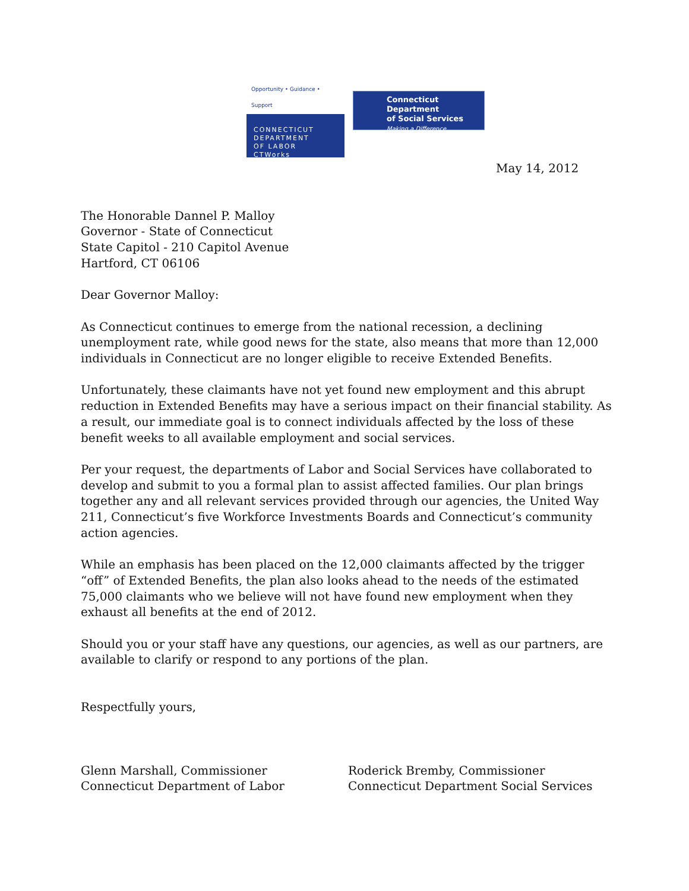Opportunity • Guidance • Support
CONNECTICUT
DEPARTMENT
OF LABOR
CTWorks
Connecticut Department
of Social Services
Making a Difference
May 14, 2012
The Honorable Dannel P. Malloy
Governor - State of Connecticut
State Capitol - 210 Capitol Avenue
Hartford, CT 06106
Dear Governor Malloy:
As Connecticut continues to emerge from the national recession, a declining unemployment rate, while good news for the state, also means that more than 12,000 individuals in Connecticut are no longer eligible to receive Extended Benefits.
Unfortunately, these claimants have not yet found new employment and this abrupt reduction in Extended Benefits may have a serious impact on their financial stability. As a result, our immediate goal is to connect individuals affected by the loss of these benefit weeks to all available employment and social services.
Per your request, the departments of Labor and Social Services have collaborated to develop and submit to you a formal plan to assist affected families. Our plan brings together any and all relevant services provided through our agencies, the United Way 211, Connecticut’s five Workforce Investments Boards and Connecticut’s community action agencies.
While an emphasis has been placed on the 12,000 claimants affected by the trigger “off” of Extended Benefits, the plan also looks ahead to the needs of the estimated 75,000 claimants who we believe will not have found new employment when they exhaust all benefits at the end of 2012.
Should you or your staff have any questions, our agencies, as well as our partners, are available to clarify or respond to any portions of the plan.
Respectfully yours,
Glenn Marshall, Commissioner
Connecticut Department of Labor
Roderick Bremby, Commissioner
Connecticut Department Social Services